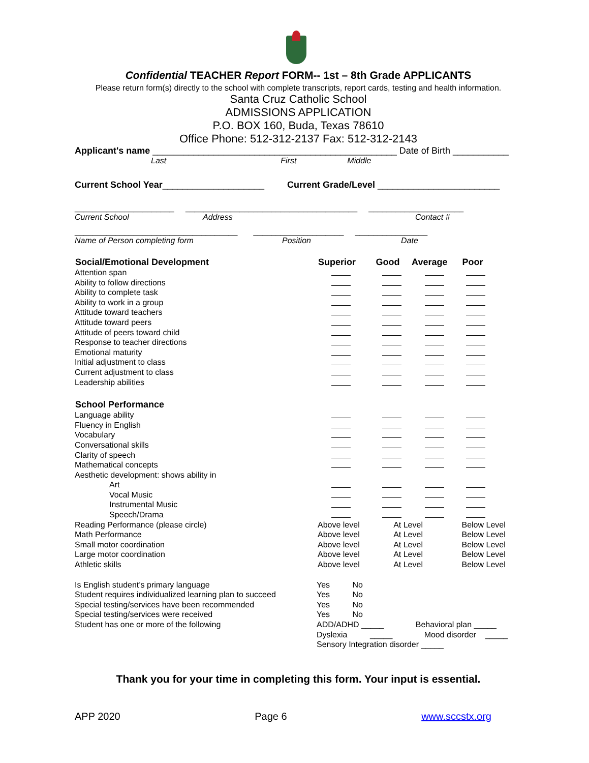Confidential TEACHER Report FORM-- 1st – 8th Grade APPLICANTS
Please return form(s) directly to the school with complete transcripts, report cards, testing and health information.
Santa Cruz Catholic School
ADMISSIONS APPLICATION
P.O. BOX 160, Buda, Texas 78610
Office Phone: 512-312-2137 Fax: 512-312-2143
Applicant's name ________________________________________________ Date of Birth ___________
Last First Middle
Current School Year____________________ Current Grade/Level ________________________
______________________ ______________________________________ _____________________
Current School Address Contact #
____________________________________ ____________________ ________________
Name of Person completing form Position Date
| Social/Emotional Development | Superior | Good | Average | Poor |
| --- | --- | --- | --- | --- |
| Attention span | | | | |
| Ability to follow directions | | | | |
| Ability to complete task | | | | |
| Ability to work in a group | | | | |
| Attitude toward teachers | | | | |
| Attitude toward peers | | | | |
| Attitude of peers toward child | | | | |
| Response to teacher directions | | | | |
| Emotional maturity | | | | |
| Initial adjustment to class | | | | |
| Current adjustment to class | | | | |
| Leadership abilities | | | | |
| School Performance | | | | |
| Language ability | | | | |
| Fluency in English | | | | |
| Vocabulary | | | | |
| Conversational skills | | | | |
| Clarity of speech | | | | |
| Mathematical concepts | | | | |
| Aesthetic development: shows ability in | | | | |
| Art | | | | |
| Vocal Music | | | | |
| Instrumental Music | | | | |
| Speech/Drama | | | | |
| Reading Performance (please circle) | Above level | At Level | | Below Level |
| Math Performance | Above level | At Level | | Below Level |
| Small motor coordination | Above level | At Level | | Below Level |
| Large motor coordination | Above level | At Level | | Below Level |
| Athletic skills | Above level | At Level | | Below Level |
| Is English student’s primary language | Yes No |
| Student requires individualized learning plan to succeed | Yes No |
| Special testing/services have been recommended | Yes No |
| Special testing/services were received | Yes No |
| Student has one or more of the following | ADD/ADHD _____ Behavioral plan _____ |
| | Dyslexia _____ Mood disorder _____ |
| | Sensory Integration disorder _____ |
Thank you for your time in completing this form. Your input is essential.
APP 2020 Page 6 www.sccstx.org